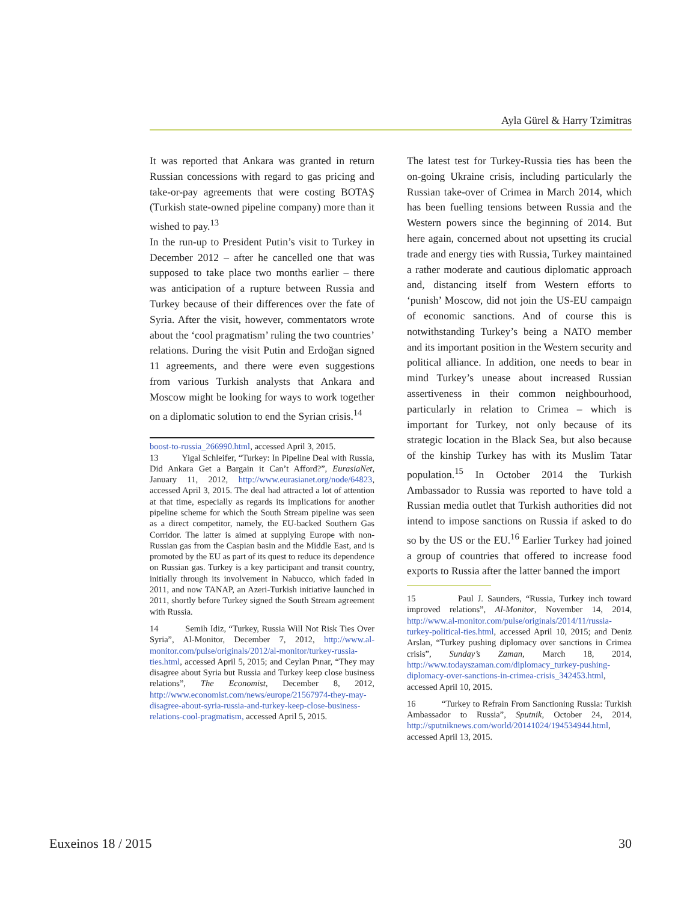Ayla Gürel & Harry Tzimitras
It was reported that Ankara was granted in return Russian concessions with regard to gas pricing and take-or-pay agreements that were costing BOTAŞ (Turkish state-owned pipeline company) more than it wished to pay.<sup>13</sup>
In the run-up to President Putin’s visit to Turkey in December 2012 – after he cancelled one that was supposed to take place two months earlier – there was anticipation of a rupture between Russia and Turkey because of their differences over the fate of Syria. After the visit, however, commentators wrote about the ‘cool pragmatism’ ruling the two countries’ relations. During the visit Putin and Erdoğan signed 11 agreements, and there were even suggestions from various Turkish analysts that Ankara and Moscow might be looking for ways to work together on a diplomatic solution to end the Syrian crisis.<sup>14</sup>
boost-to-russia_266990.html, accessed April 3, 2015.
13 Yigal Schleifer, “Turkey: In Pipeline Deal with Russia, Did Ankara Get a Bargain it Can’t Afford?”, EurasiaNet, January 11, 2012, http://www.eurasianet.org/node/64823, accessed April 3, 2015. The deal had attracted a lot of attention at that time, especially as regards its implications for another pipeline scheme for which the South Stream pipeline was seen as a direct competitor, namely, the EU-backed Southern Gas Corridor. The latter is aimed at supplying Europe with non-Russian gas from the Caspian basin and the Middle East, and is promoted by the EU as part of its quest to reduce its dependence on Russian gas. Turkey is a key participant and transit country, initially through its involvement in Nabucco, which faded in 2011, and now TANAP, an Azeri-Turkish initiative launched in 2011, shortly before Turkey signed the South Stream agreement with Russia.
14 Semih Idiz, “Turkey, Russia Will Not Risk Ties Over Syria”, Al-Monitor, December 7, 2012, http://www.al-monitor.com/pulse/originals/2012/al-monitor/turkey-russia-ties.html, accessed April 5, 2015; and Ceylan Pınar, “They may disagree about Syria but Russia and Turkey keep close business relations”, The Economist, December 8, 2012, http://www.economist.com/news/europe/21567974-they-may-disagree-about-syria-russia-and-turkey-keep-close-business-relations-cool-pragmatism, accessed April 5, 2015.
The latest test for Turkey-Russia ties has been the on-going Ukraine crisis, including particularly the Russian take-over of Crimea in March 2014, which has been fuelling tensions between Russia and the Western powers since the beginning of 2014. But here again, concerned about not upsetting its crucial trade and energy ties with Russia, Turkey maintained a rather moderate and cautious diplomatic approach and, distancing itself from Western efforts to ‘punish’ Moscow, did not join the US-EU campaign of economic sanctions. And of course this is notwithstanding Turkey’s being a NATO member and its important position in the Western security and political alliance. In addition, one needs to bear in mind Turkey’s unease about increased Russian assertiveness in their common neighbourhood, particularly in relation to Crimea – which is important for Turkey, not only because of its strategic location in the Black Sea, but also because of the kinship Turkey has with its Muslim Tatar population.<sup>15</sup> In October 2014 the Turkish Ambassador to Russia was reported to have told a Russian media outlet that Turkish authorities did not intend to impose sanctions on Russia if asked to do so by the US or the EU.<sup>16</sup> Earlier Turkey had joined a group of countries that offered to increase food exports to Russia after the latter banned the import
15 Paul J. Saunders, “Russia, Turkey inch toward improved relations”, Al-Monitor, November 14, 2014, http://www.al-monitor.com/pulse/originals/2014/11/russia-turkey-political-ties.html, accessed April 10, 2015; and Deniz Arslan, “Turkey pushing diplomacy over sanctions in Crimea crisis”, Sunday’s Zaman, March 18, 2014, http://www.todayszaman.com/diplomacy_turkey-pushing-diplomacy-over-sanctions-in-crimea-crisis_342453.html, accessed April 10, 2015.
16 “Turkey to Refrain From Sanctioning Russia: Turkish Ambassador to Russia”, Sputnik, October 24, 2014, http://sputniknews.com/world/20141024/194534944.html, accessed April 13, 2015.
Euxeinos 18 / 2015 30